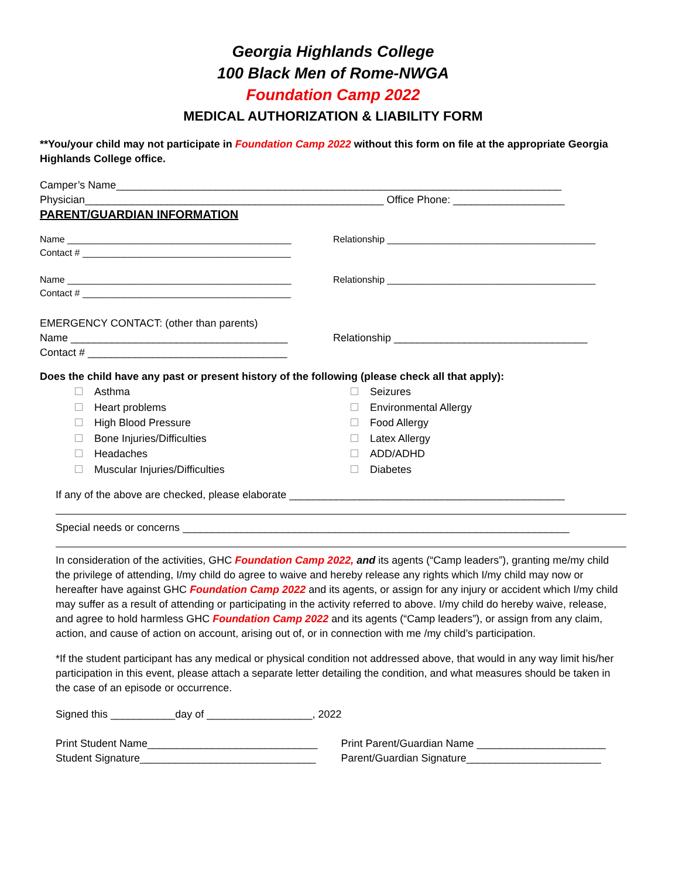Georgia Highlands College
100 Black Men of Rome-NWGA
Foundation Camp 2022
MEDICAL AUTHORIZATION & LIABILITY FORM
**You/your child may not participate in Foundation Camp 2022 without this form on file at the appropriate Georgia Highlands College office.
Camper’s Name____________________________________________________________________________
Physician___________________________________________________ Office Phone: ___________________
PARENT/GUARDIAN INFORMATION
Name ___________________________________________
Relationship ________________________________________
Contact # ________________________________________
Name ___________________________________________
Relationship ________________________________________
Contact # ________________________________________
EMERGENCY CONTACT: (other than parents)
Name _____________________________________
Relationship _________________________________
Contact # __________________________________
Does the child have any past or present history of the following (please check all that apply):
Asthma
Heart problems
High Blood Pressure
Bone Injuries/Difficulties
Headaches
Muscular Injuries/Difficulties
Seizures
Environmental Allergy
Food Allergy
Latex Allergy
ADD/ADHD
Diabetes
If any of the above are checked, please elaborate _______________________________________________
Special needs or concerns __________________________________________________________________
In consideration of the activities, GHC Foundation Camp 2022, and its agents (“Camp leaders”), granting me/my child the privilege of attending, I/my child do agree to waive and hereby release any rights which I/my child may now or hereafter have against GHC Foundation Camp 2022 and its agents, or assign for any injury or accident which I/my child may suffer as a result of attending or participating in the activity referred to above. I/my child do hereby waive, release, and agree to hold harmless GHC Foundation Camp 2022 and its agents (“Camp leaders”), or assign from any claim, action, and cause of action on account, arising out of, or in connection with me /my child’s participation.
*If the student participant has any medical or physical condition not addressed above, that would in any way limit his/her participation in this event, please attach a separate letter detailing the condition, and what measures should be taken in the case of an episode or occurrence.
Signed this ___________day of __________________, 2022
Print Student Name_____________________________
Print Parent/Guardian Name ______________________
Student Signature______________________________
Parent/Guardian Signature_______________________